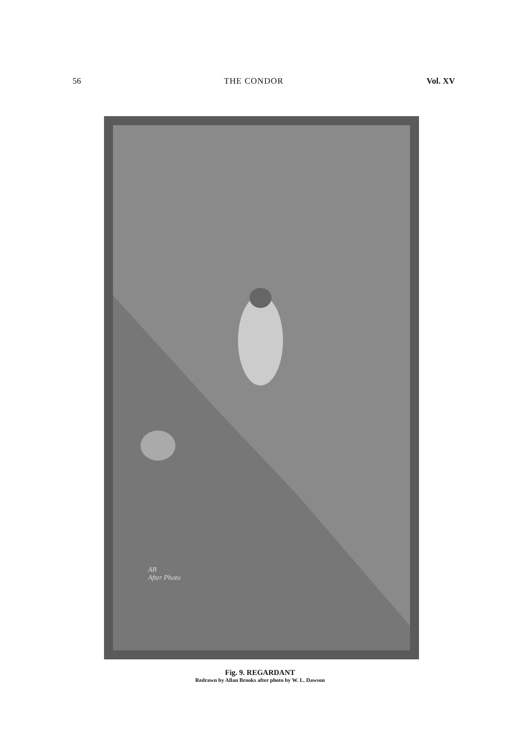56 THE CONDOR Vol. XV
AB
After Photo
Fig. 9. REGARDANT
Redrawn by Allan Brooks after photo by W. L. Dawson